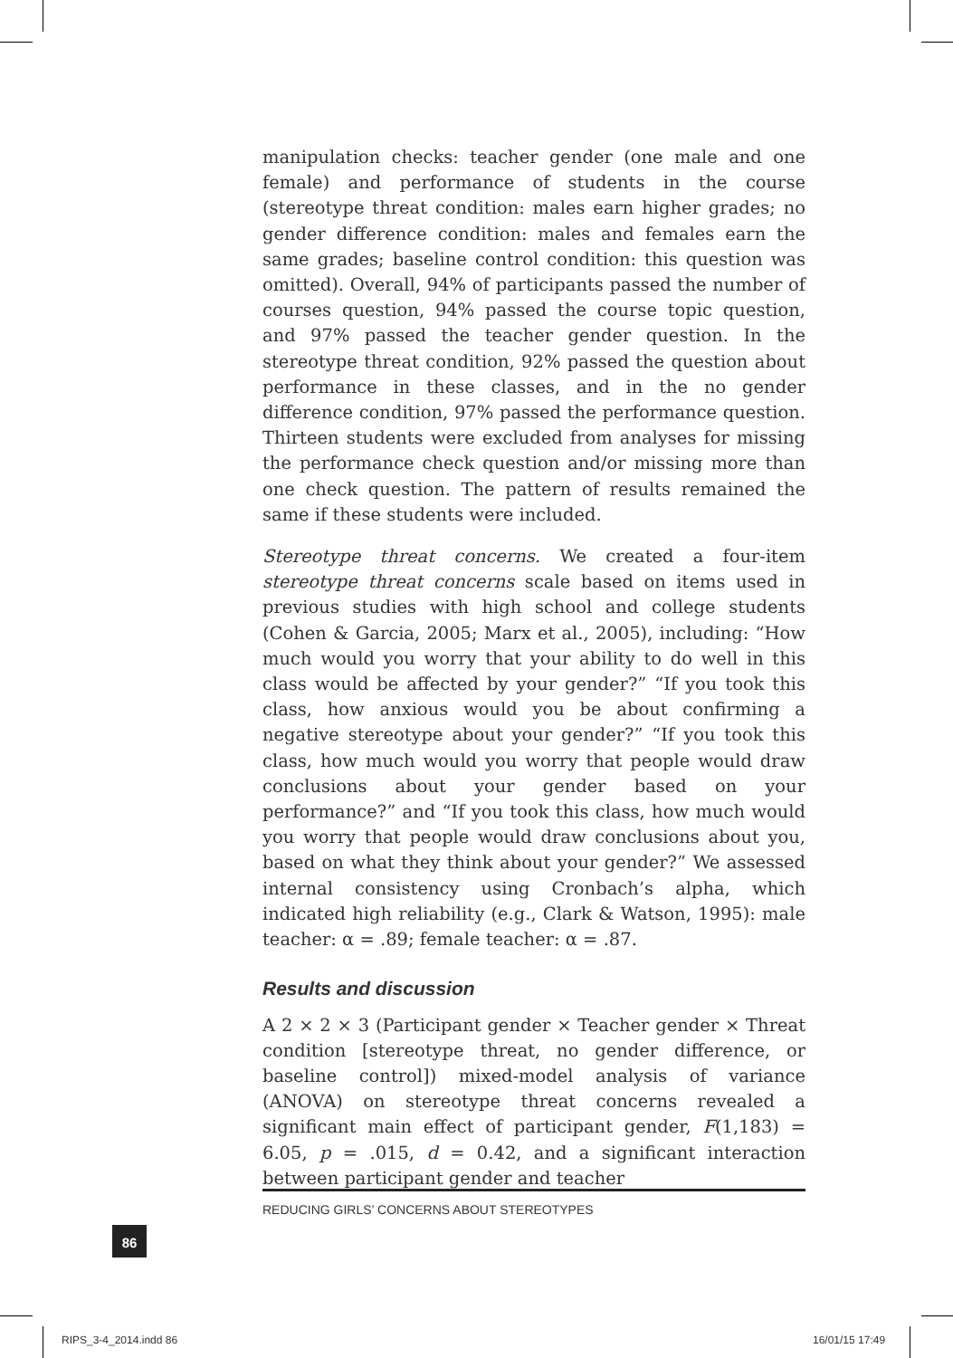manipulation checks: teacher gender (one male and one female) and performance of students in the course (stereotype threat condition: males earn higher grades; no gender difference condition: males and females earn the same grades; baseline control condition: this question was omitted). Overall, 94% of participants passed the number of courses question, 94% passed the course topic question, and 97% passed the teacher gender question. In the stereotype threat condition, 92% passed the question about performance in these classes, and in the no gender difference condition, 97% passed the performance question. Thirteen students were excluded from analyses for missing the performance check question and/or missing more than one check question. The pattern of results remained the same if these students were included.
Stereotype threat concerns. We created a four-item stereotype threat concerns scale based on items used in previous studies with high school and college students (Cohen & Garcia, 2005; Marx et al., 2005), including: “How much would you worry that your ability to do well in this class would be affected by your gender?” “If you took this class, how anxious would you be about confirming a negative stereotype about your gender?” “If you took this class, how much would you worry that people would draw conclusions about your gender based on your performance?” and “If you took this class, how much would you worry that people would draw conclusions about you, based on what they think about your gender?” We assessed internal consistency using Cronbach’s alpha, which indicated high reliability (e.g., Clark & Watson, 1995): male teacher: α = .89; female teacher: α = .87.
Results and discussion
A 2 × 2 × 3 (Participant gender × Teacher gender × Threat condition [stereotype threat, no gender difference, or baseline control]) mixed-model analysis of variance (ANOVA) on stereotype threat concerns revealed a significant main effect of participant gender, F(1,183) = 6.05, p = .015, d = 0.42, and a significant interaction between participant gender and teacher
REDUCING GIRLS’ CONCERNS ABOUT STEREOTYPES
86
RIPS_3-4_2014.indd 86 16/01/15 17:49